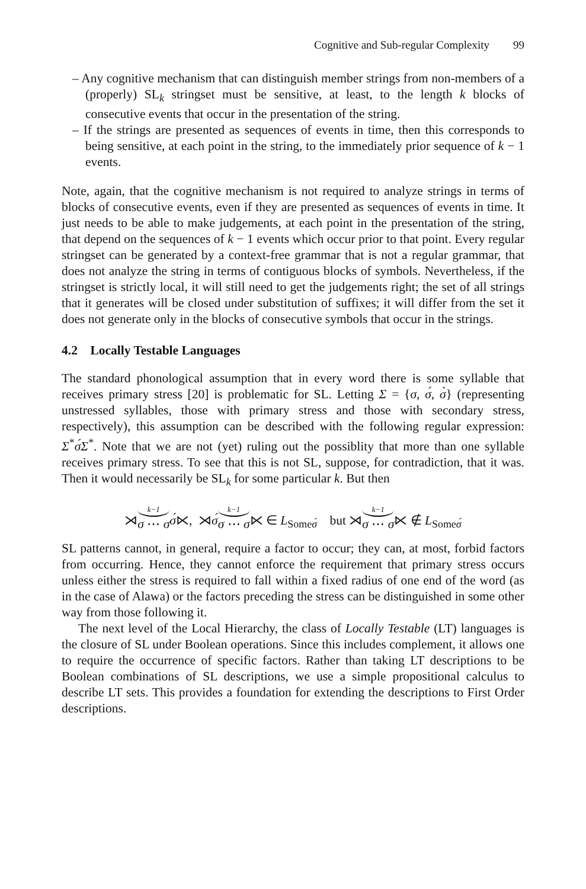Cognitive and Sub-regular Complexity 99
– Any cognitive mechanism that can distinguish member strings from non-members of a (properly) SL<sub>k</sub> stringset must be sensitive, at least, to the length k blocks of consecutive events that occur in the presentation of the string.
– If the strings are presented as sequences of events in time, then this corresponds to being sensitive, at each point in the string, to the immediately prior sequence of k − 1 events.
Note, again, that the cognitive mechanism is not required to analyze strings in terms of blocks of consecutive events, even if they are presented as sequences of events in time. It just needs to be able to make judgements, at each point in the presentation of the string, that depend on the sequences of k − 1 events which occur prior to that point. Every regular stringset can be generated by a context-free grammar that is not a regular grammar, that does not analyze the string in terms of contiguous blocks of symbols. Nevertheless, if the stringset is strictly local, it will still need to get the judgements right; the set of all strings that it generates will be closed under substitution of suffixes; it will differ from the set it does not generate only in the blocks of consecutive symbols that occur in the strings.
4.2 Locally Testable Languages
The standard phonological assumption that in every word there is some syllable that receives primary stress [20] is problematic for SL. Letting Σ = {σ, σ́, σ̀} (representing unstressed syllables, those with primary stress and those with secondary stress, respectively), this assumption can be described with the following regular expression: Σ<sup>*</sup>σ́Σ<sup>*</sup>. Note that we are not (yet) ruling out the possiblity that more than one syllable receives primary stress. To see that this is not SL, suppose, for contradiction, that it was. Then it would necessarily be SL<sub>k</sub> for some particular k. But then
⋊k−1 σ ⋯ σ σ́⋉, ⋊σ́k−1 σ ⋯ σ⋉ ∈ L<sub>Someσ́</sub> but ⋊k−1 σ ⋯ σ⋉ ∉ L<sub>Someσ́</sub>
SL patterns cannot, in general, require a factor to occur; they can, at most, forbid factors from occurring. Hence, they cannot enforce the requirement that primary stress occurs unless either the stress is required to fall within a fixed radius of one end of the word (as in the case of Alawa) or the factors preceding the stress can be distinguished in some other way from those following it.
The next level of the Local Hierarchy, the class of Locally Testable (LT) languages is the closure of SL under Boolean operations. Since this includes complement, it allows one to require the occurrence of specific factors. Rather than taking LT descriptions to be Boolean combinations of SL descriptions, we use a simple propositional calculus to describe LT sets. This provides a foundation for extending the descriptions to First Order descriptions.